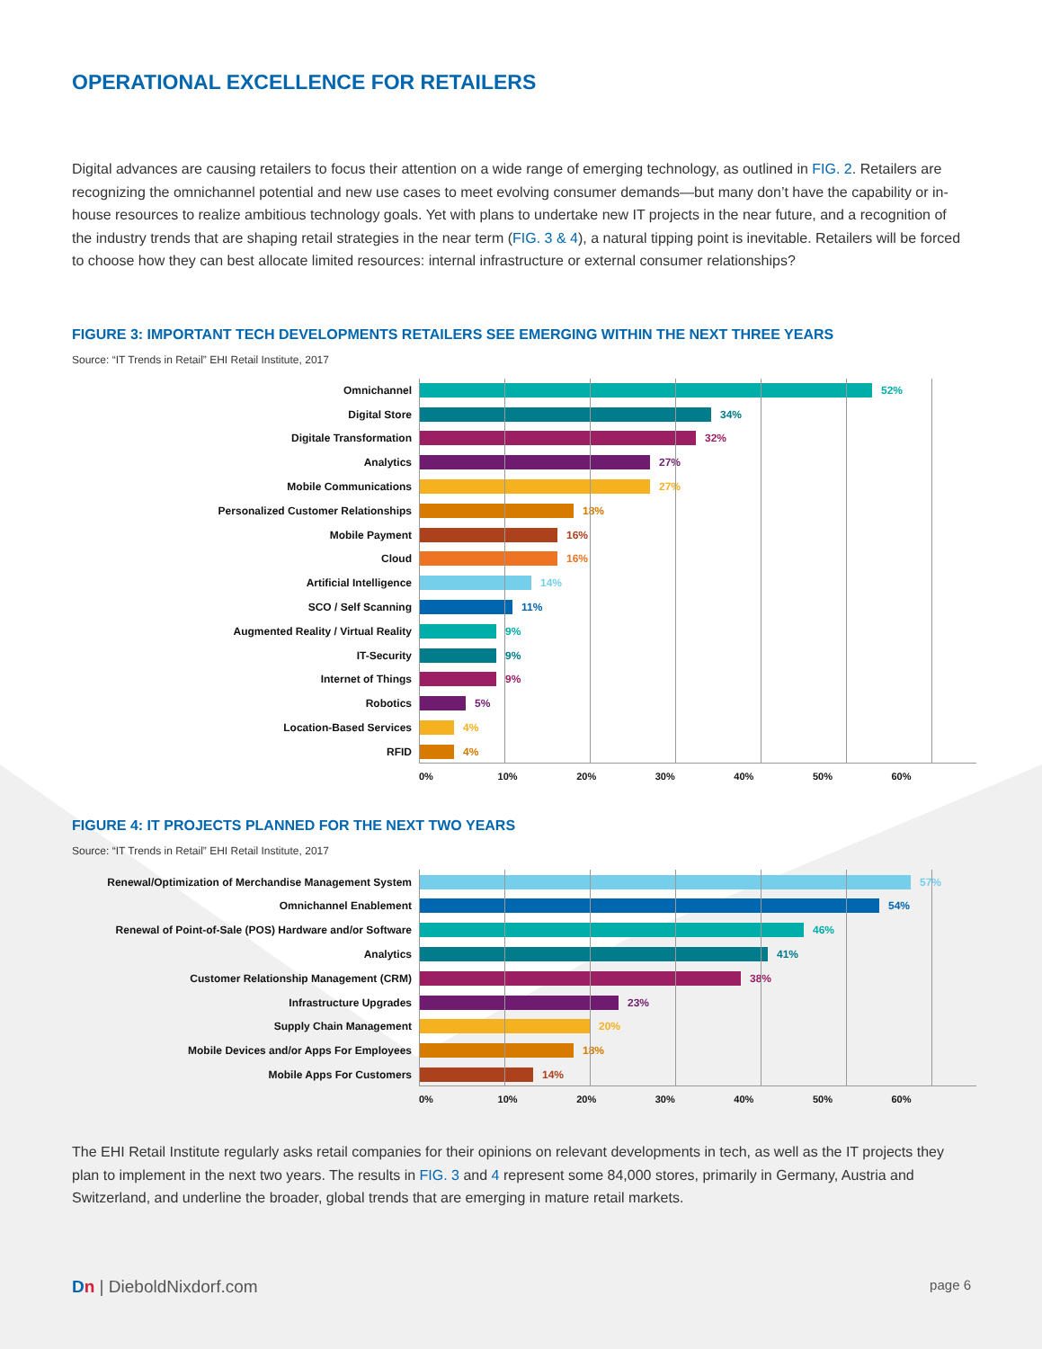OPERATIONAL EXCELLENCE FOR RETAILERS
Digital advances are causing retailers to focus their attention on a wide range of emerging technology, as outlined in FIG. 2. Retailers are recognizing the omnichannel potential and new use cases to meet evolving consumer demands—but many don’t have the capability or in-house resources to realize ambitious technology goals. Yet with plans to undertake new IT projects in the near future, and a recognition of the industry trends that are shaping retail strategies in the near term (FIG. 3 & 4), a natural tipping point is inevitable. Retailers will be forced to choose how they can best allocate limited resources: internal infrastructure or external consumer relationships?
FIGURE 3: IMPORTANT TECH DEVELOPMENTS RETAILERS SEE EMERGING WITHIN THE NEXT THREE YEARS
Source: “IT Trends in Retail” EHI Retail Institute, 2017
Omnichannel 52%
Digital Store 34%
Digitale Transformation 32%
Analytics 27%
Mobile Communications 27%
Personalized Customer Relationships 18%
Mobile Payment 16%
Cloud 16%
Artificial Intelligence 14%
SCO / Self Scanning 11%
Augmented Reality / Virtual Reality 9%
IT-Security 9%
Internet of Things 9%
Robotics 5%
Location-Based Services 4%
RFID 4%
0% 10% 20% 30% 40% 50% 60%
FIGURE 4: IT PROJECTS PLANNED FOR THE NEXT TWO YEARS
Source: “IT Trends in Retail” EHI Retail Institute, 2017
Renewal/Optimization of Merchandise Management System 57%
Omnichannel Enablement 54%
Renewal of Point-of-Sale (POS) Hardware and/or Software 46%
Analytics 41%
Customer Relationship Management (CRM) 38%
Infrastructure Upgrades 23%
Supply Chain Management 20%
Mobile Devices and/or Apps For Employees 18%
Mobile Apps For Customers 14%
0% 10% 20% 30% 40% 50% 60%
The EHI Retail Institute regularly asks retail companies for their opinions on relevant developments in tech, as well as the IT projects they plan to implement in the next two years. The results in FIG. 3 and 4 represent some 84,000 stores, primarily in Germany, Austria and Switzerland, and underline the broader, global trends that are emerging in mature retail markets.
Dn | DieboldNixdorf.com page 6